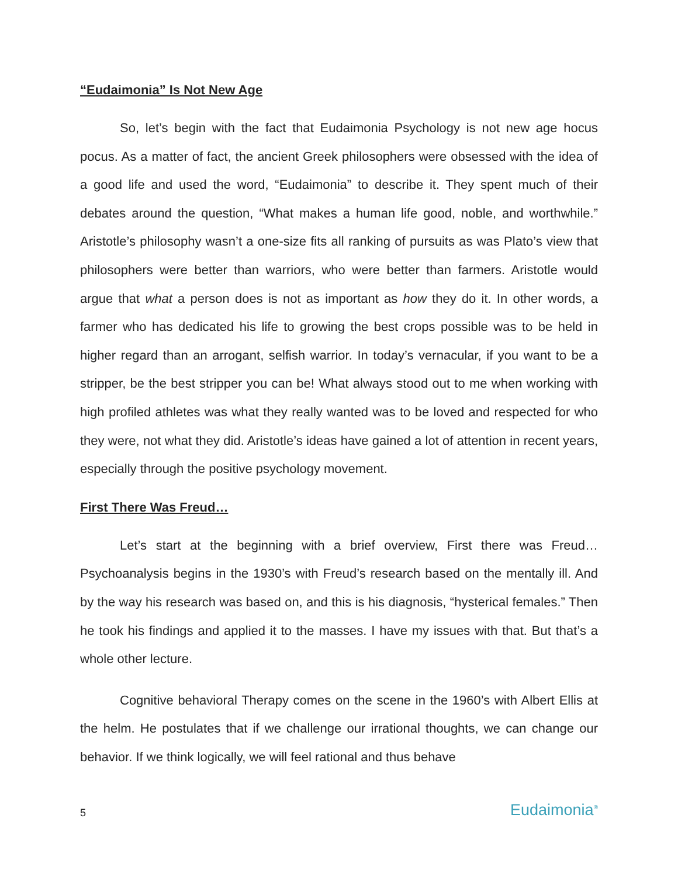“Eudaimonia” Is Not New Age
So, let’s begin with the fact that Eudaimonia Psychology is not new age hocus pocus. As a matter of fact, the ancient Greek philosophers were obsessed with the idea of a good life and used the word, “Eudaimonia” to describe it. They spent much of their debates around the question, “What makes a human life good, noble, and worthwhile.” Aristotle’s philosophy wasn’t a one-size fits all ranking of pursuits as was Plato’s view that philosophers were better than warriors, who were better than farmers. Aristotle would argue that what a person does is not as important as how they do it. In other words, a farmer who has dedicated his life to growing the best crops possible was to be held in higher regard than an arrogant, selfish warrior. In today’s vernacular, if you want to be a stripper, be the best stripper you can be! What always stood out to me when working with high profiled athletes was what they really wanted was to be loved and respected for who they were, not what they did. Aristotle’s ideas have gained a lot of attention in recent years, especially through the positive psychology movement.
First There Was Freud…
Let’s start at the beginning with a brief overview, First there was Freud…Psychoanalysis begins in the 1930’s with Freud’s research based on the mentally ill. And by the way his research was based on, and this is his diagnosis, “hysterical females.” Then he took his findings and applied it to the masses. I have my issues with that. But that’s a whole other lecture.
Cognitive behavioral Therapy comes on the scene in the 1960’s with Albert Ellis at the helm. He postulates that if we challenge our irrational thoughts, we can change our behavior. If we think logically, we will feel rational and thus behave
5 Eudaimonia<sup>®</sup>